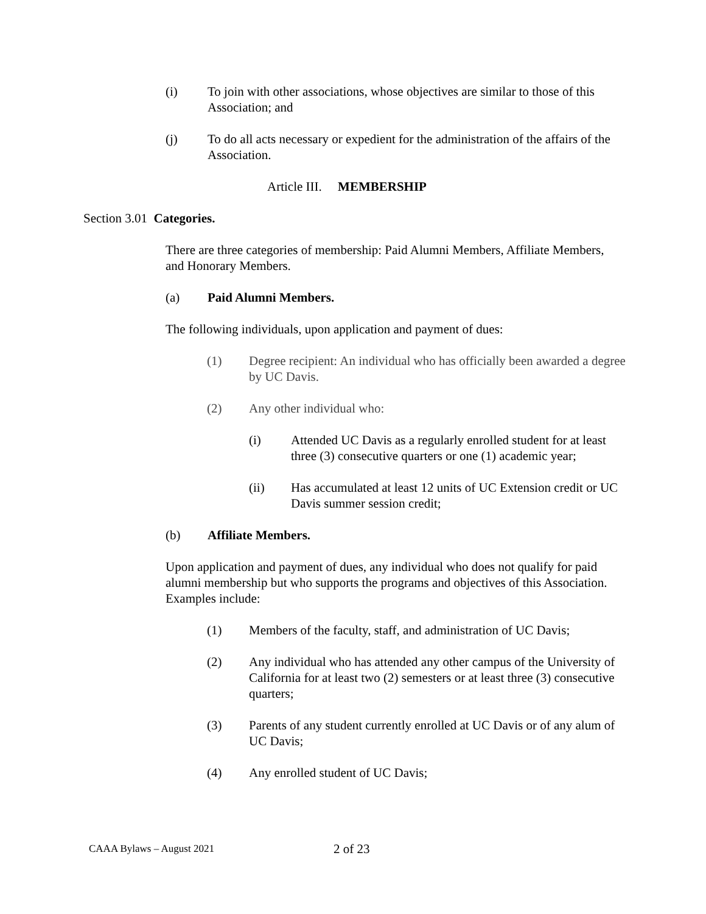(i) To join with other associations, whose objectives are similar to those of this Association; and
(j) To do all acts necessary or expedient for the administration of the affairs of the Association.
Article III. MEMBERSHIP
Section 3.01 Categories.
There are three categories of membership: Paid Alumni Members, Affiliate Members, and Honorary Members.
(a) Paid Alumni Members.
The following individuals, upon application and payment of dues:
(1) Degree recipient: An individual who has officially been awarded a degree by UC Davis.
(2) Any other individual who:
(i) Attended UC Davis as a regularly enrolled student for at least three (3) consecutive quarters or one (1) academic year;
(ii) Has accumulated at least 12 units of UC Extension credit or UC Davis summer session credit;
(b) Affiliate Members.
Upon application and payment of dues, any individual who does not qualify for paid alumni membership but who supports the programs and objectives of this Association. Examples include:
(1) Members of the faculty, staff, and administration of UC Davis;
(2) Any individual who has attended any other campus of the University of California for at least two (2) semesters or at least three (3) consecutive quarters;
(3) Parents of any student currently enrolled at UC Davis or of any alum of UC Davis;
(4) Any enrolled student of UC Davis;
CAAA Bylaws – August 2021 2 of 23